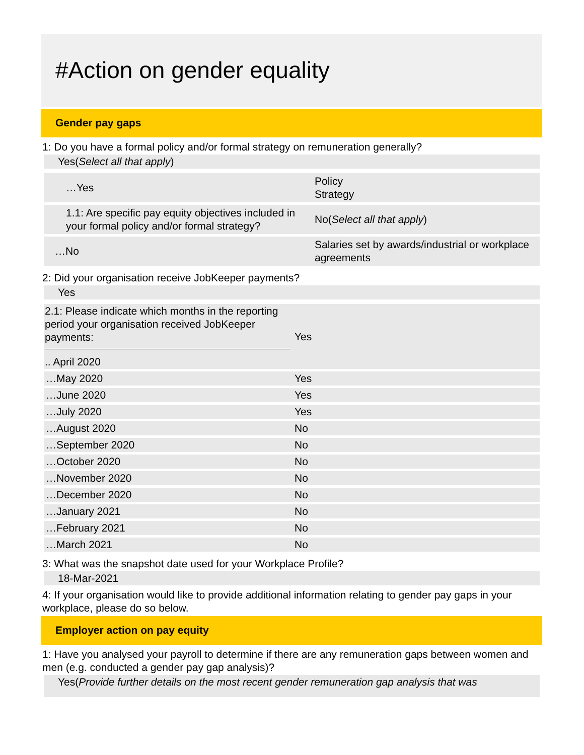#Action on gender equality
Gender pay gaps
1: Do you have a formal policy and/or formal strategy on remuneration generally?
Yes(Select all that apply)
| …Yes | Policy Strategy |
| 1.1: Are specific pay equity objectives included in your formal policy and/or formal strategy? | No( Select all that apply ) |
| …No | Salaries set by awards/industrial or workplace agreements |
2: Did your organisation receive JobKeeper payments?
Yes
| 2.1: Please indicate which months in the reporting period your organisation received JobKeeper payments: .. April 2020 | Yes |
| …May 2020 | Yes |
| …June 2020 | Yes |
| …July 2020 | Yes |
| …August 2020 | No |
| …September 2020 | No |
| …October 2020 | No |
| …November 2020 | No |
| …December 2020 | No |
| …January 2021 | No |
| …February 2021 | No |
| …March 2021 | No |
3: What was the snapshot date used for your Workplace Profile?
18-Mar-2021
4: If your organisation would like to provide additional information relating to gender pay gaps in your workplace, please do so below.
Employer action on pay equity
1: Have you analysed your payroll to determine if there are any remuneration gaps between women and men (e.g. conducted a gender pay gap analysis)?
Yes(Provide further details on the most recent gender remuneration gap analysis that was